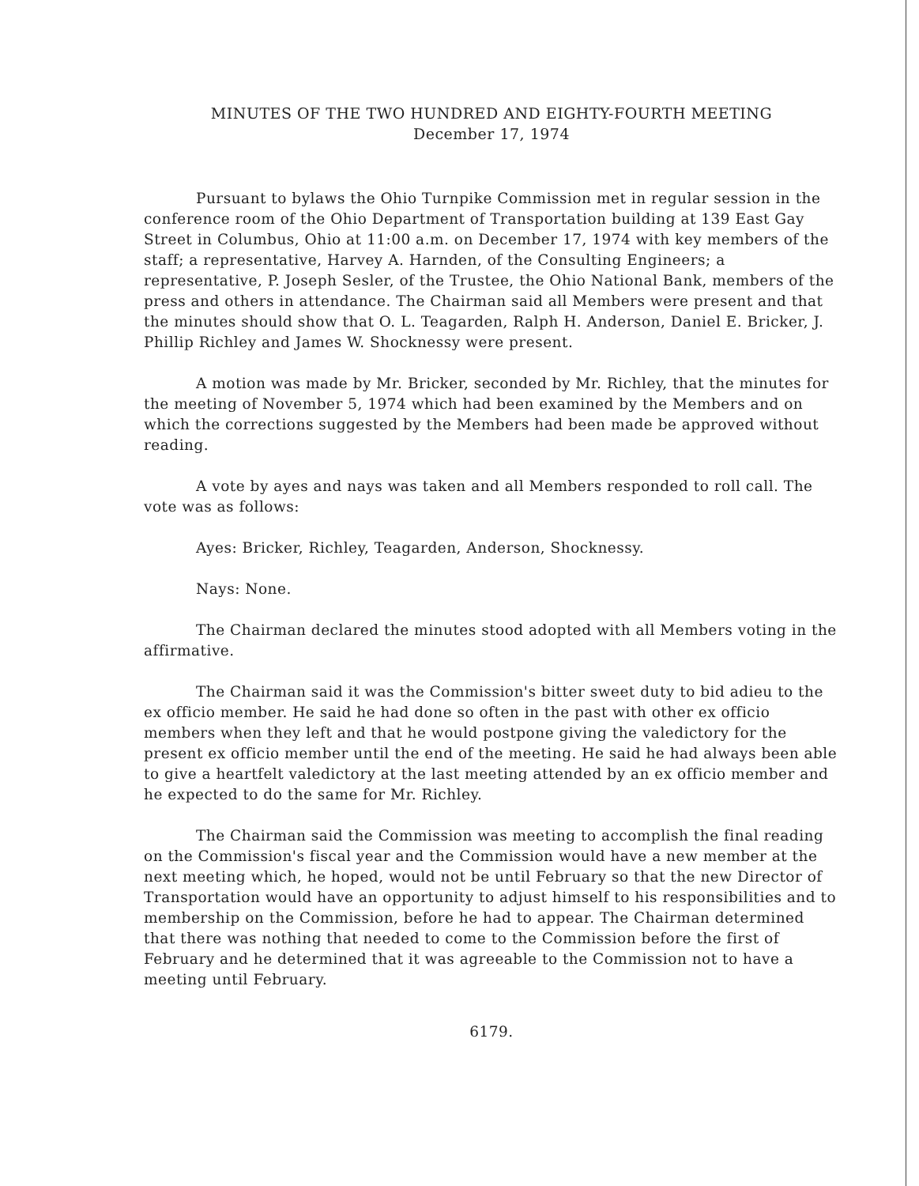MINUTES OF THE TWO HUNDRED AND EIGHTY-FOURTH MEETING
December 17, 1974
Pursuant to bylaws the Ohio Turnpike Commission met in regular session in the conference room of the Ohio Department of Transportation building at 139 East Gay Street in Columbus, Ohio at 11:00 a.m. on December 17, 1974 with key members of the staff; a representative, Harvey A. Harnden, of the Consulting Engineers; a representative, P. Joseph Sesler, of the Trustee, the Ohio National Bank, members of the press and others in attendance. The Chairman said all Members were present and that the minutes should show that O. L. Teagarden, Ralph H. Anderson, Daniel E. Bricker, J. Phillip Richley and James W. Shocknessy were present.
A motion was made by Mr. Bricker, seconded by Mr. Richley, that the minutes for the meeting of November 5, 1974 which had been examined by the Members and on which the corrections suggested by the Members had been made be approved without reading.
A vote by ayes and nays was taken and all Members responded to roll call. The vote was as follows:
Ayes: Bricker, Richley, Teagarden, Anderson, Shocknessy.
Nays: None.
The Chairman declared the minutes stood adopted with all Members voting in the affirmative.
The Chairman said it was the Commission's bitter sweet duty to bid adieu to the ex officio member. He said he had done so often in the past with other ex officio members when they left and that he would postpone giving the valedictory for the present ex officio member until the end of the meeting. He said he had always been able to give a heartfelt valedictory at the last meeting attended by an ex officio member and he expected to do the same for Mr. Richley.
The Chairman said the Commission was meeting to accomplish the final reading on the Commission's fiscal year and the Commission would have a new member at the next meeting which, he hoped, would not be until February so that the new Director of Transportation would have an opportunity to adjust himself to his responsibilities and to membership on the Commission, before he had to appear. The Chairman determined that there was nothing that needed to come to the Commission before the first of February and he determined that it was agreeable to the Commission not to have a meeting until February.
6179.